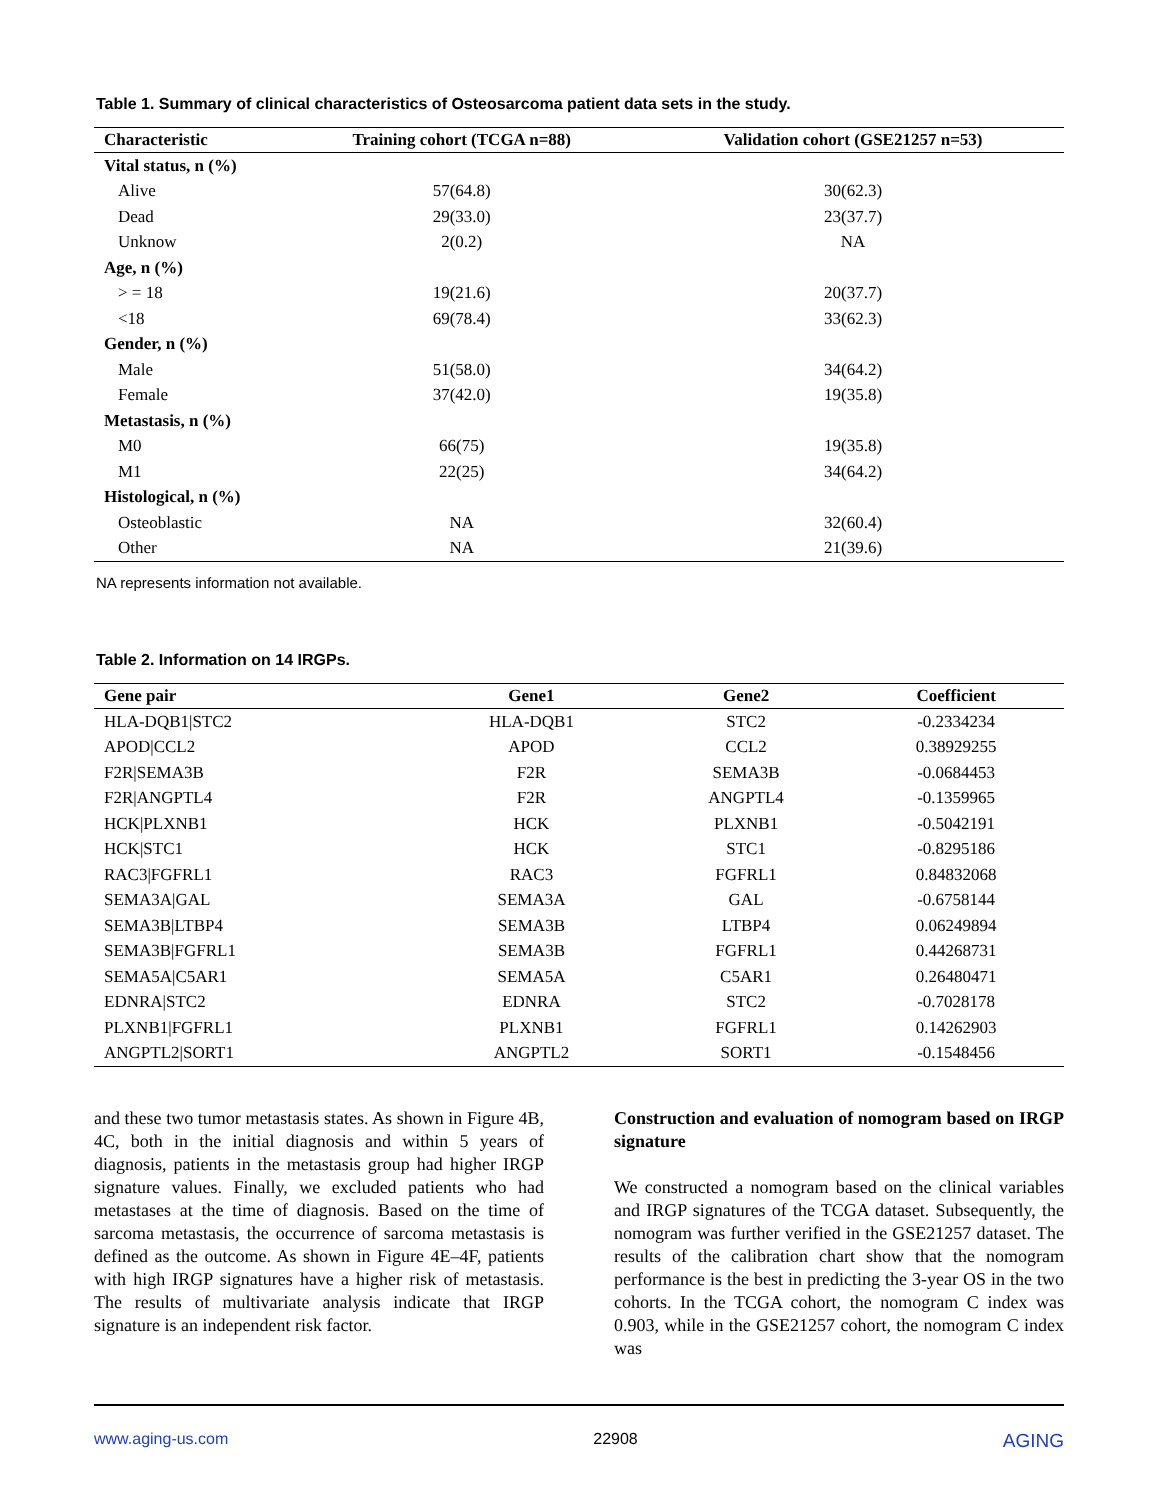Table 1. Summary of clinical characteristics of Osteosarcoma patient data sets in the study.
| Characteristic | Training cohort (TCGA n=88) | Validation cohort (GSE21257 n=53) |
| --- | --- | --- |
| Vital status, n (%) | | |
| Alive | 57(64.8) | 30(62.3) |
| Dead | 29(33.0) | 23(37.7) |
| Unknow | 2(0.2) | NA |
| Age, n (%) | | |
| > = 18 | 19(21.6) | 20(37.7) |
| <18 | 69(78.4) | 33(62.3) |
| Gender, n (%) | | |
| Male | 51(58.0) | 34(64.2) |
| Female | 37(42.0) | 19(35.8) |
| Metastasis, n (%) | | |
| M0 | 66(75) | 19(35.8) |
| M1 | 22(25) | 34(64.2) |
| Histological, n (%) | | |
| Osteoblastic | NA | 32(60.4) |
| Other | NA | 21(39.6) |
NA represents information not available.
Table 2. Information on 14 IRGPs.
| Gene pair | Gene1 | Gene2 | Coefficient |
| --- | --- | --- | --- |
| HLA-DQB1/STC2 | HLA-DQB1 | STC2 | -0.2334234 |
| APOD/CCL2 | APOD | CCL2 | 0.38929255 |
| F2R/SEMA3B | F2R | SEMA3B | -0.0684453 |
| F2R/ANGPTL4 | F2R | ANGPTL4 | -0.1359965 |
| HCK/PLXNB1 | HCK | PLXNB1 | -0.5042191 |
| HCK/STC1 | HCK | STC1 | -0.8295186 |
| RAC3/FGFRL1 | RAC3 | FGFRL1 | 0.84832068 |
| SEMA3A/GAL | SEMA3A | GAL | -0.6758144 |
| SEMA3B/LTBP4 | SEMA3B | LTBP4 | 0.06249894 |
| SEMA3B/FGFRL1 | SEMA3B | FGFRL1 | 0.44268731 |
| SEMA5A/C5AR1 | SEMA5A | C5AR1 | 0.26480471 |
| EDNRA/STC2 | EDNRA | STC2 | -0.7028178 |
| PLXNB1/FGFRL1 | PLXNB1 | FGFRL1 | 0.14262903 |
| ANGPTL2/SORT1 | ANGPTL2 | SORT1 | -0.1548456 |
and these two tumor metastasis states. As shown in Figure 4B, 4C, both in the initial diagnosis and within 5 years of diagnosis, patients in the metastasis group had higher IRGP signature values. Finally, we excluded patients who had metastases at the time of diagnosis. Based on the time of sarcoma metastasis, the occurrence of sarcoma metastasis is defined as the outcome. As shown in Figure 4E–4F, patients with high IRGP signatures have a higher risk of metastasis. The results of multivariate analysis indicate that IRGP signature is an independent risk factor.
Construction and evaluation of nomogram based on IRGP signature
We constructed a nomogram based on the clinical variables and IRGP signatures of the TCGA dataset. Subsequently, the nomogram was further verified in the GSE21257 dataset. The results of the calibration chart show that the nomogram performance is the best in predicting the 3-year OS in the two cohorts. In the TCGA cohort, the nomogram C index was 0.903, while in the GSE21257 cohort, the nomogram C index was
www.aging-us.com 22908 AGING